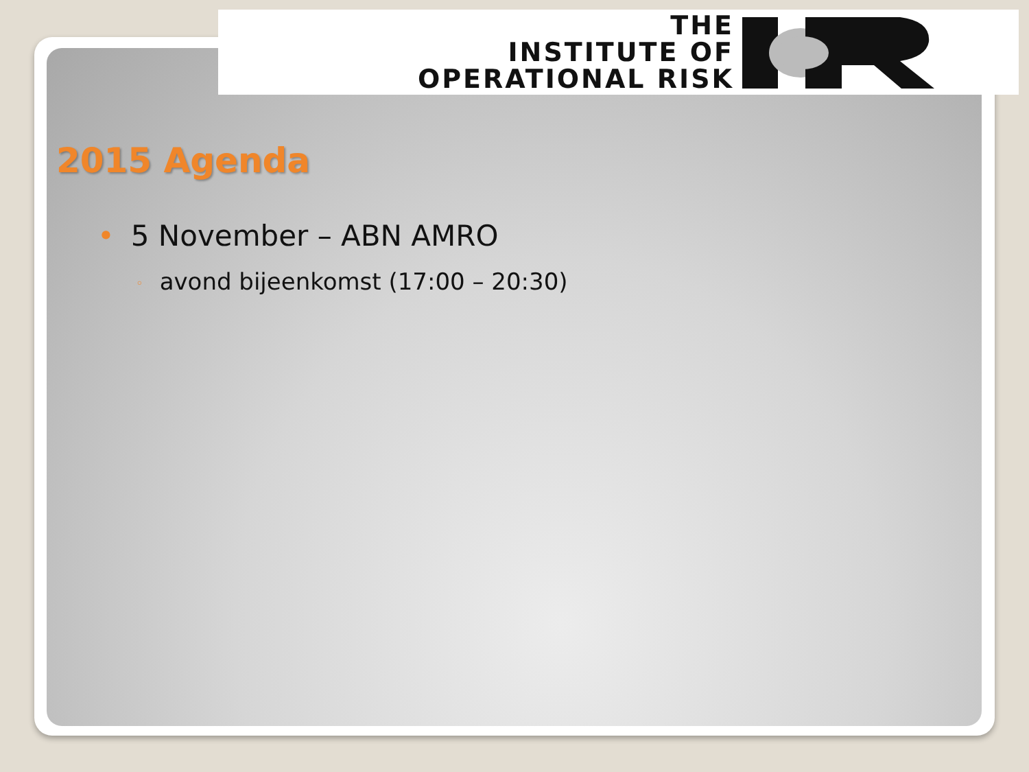THE
INSTITUTE OF
OPERATIONAL RISK
2015 Agenda
• 5 November – ABN AMRO
◦ avond bijeenkomst (17:00 – 20:30)